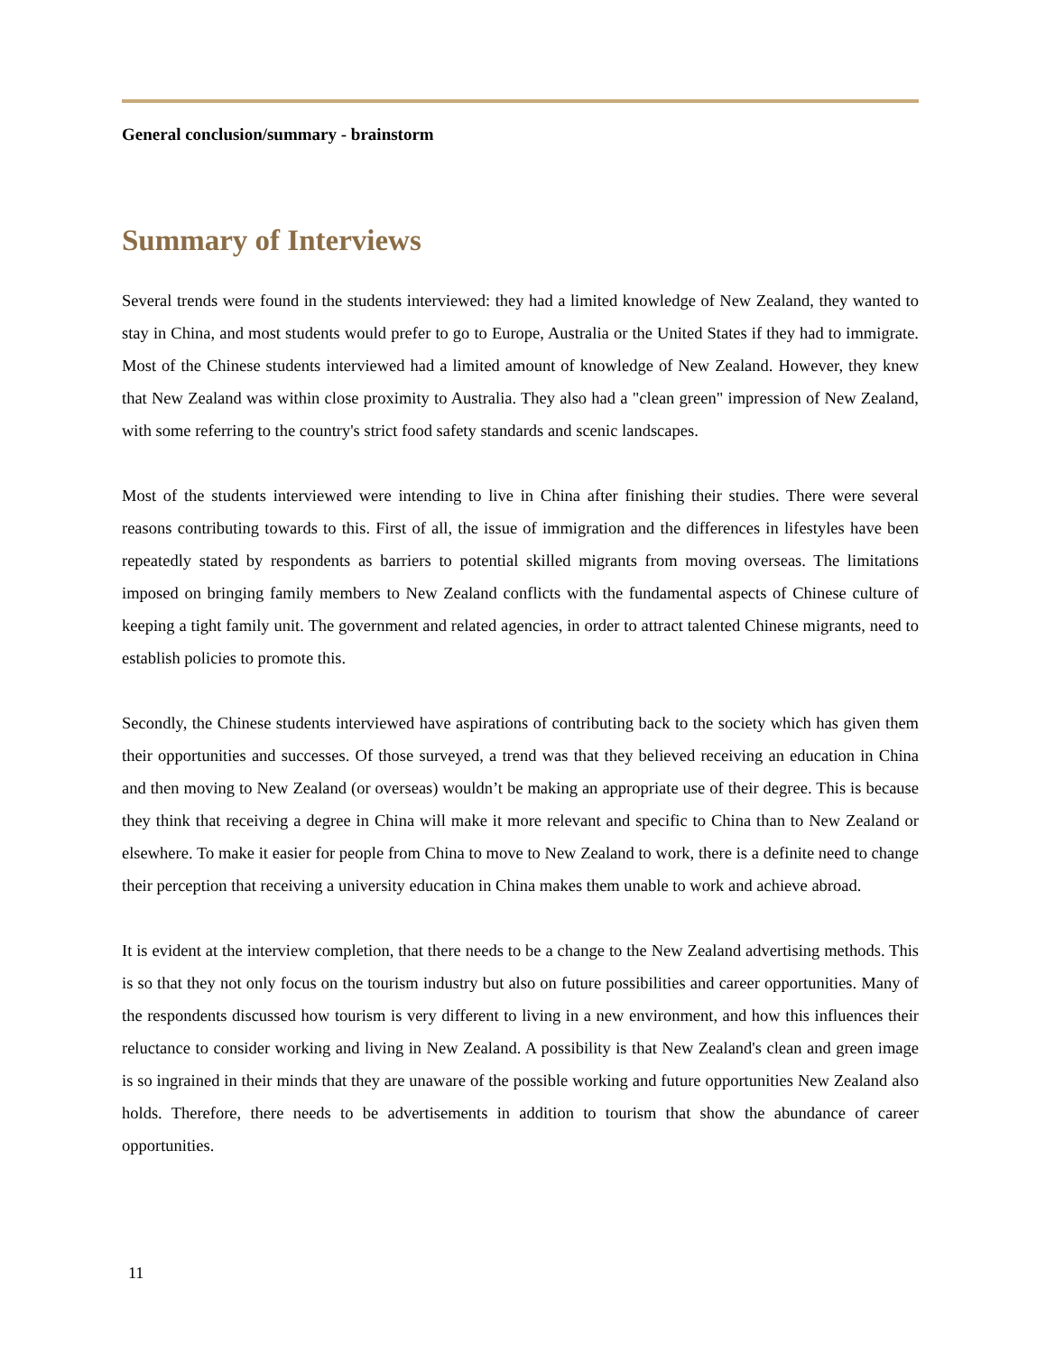General conclusion/summary - brainstorm
Summary of Interviews
Several trends were found in the students interviewed: they had a limited knowledge of New Zealand, they wanted to stay in China, and most students would prefer to go to Europe, Australia or the United States if they had to immigrate. Most of the Chinese students interviewed had a limited amount of knowledge of New Zealand. However, they knew that New Zealand was within close proximity to Australia. They also had a "clean green" impression of New Zealand, with some referring to the country's strict food safety standards and scenic landscapes.
Most of the students interviewed were intending to live in China after finishing their studies. There were several reasons contributing towards to this. First of all, the issue of immigration and the differences in lifestyles have been repeatedly stated by respondents as barriers to potential skilled migrants from moving overseas. The limitations imposed on bringing family members to New Zealand conflicts with the fundamental aspects of Chinese culture of keeping a tight family unit. The government and related agencies, in order to attract talented Chinese migrants, need to establish policies to promote this.
Secondly, the Chinese students interviewed have aspirations of contributing back to the society which has given them their opportunities and successes. Of those surveyed, a trend was that they believed receiving an education in China and then moving to New Zealand (or overseas) wouldn’t be making an appropriate use of their degree. This is because they think that receiving a degree in China will make it more relevant and specific to China than to New Zealand or elsewhere. To make it easier for people from China to move to New Zealand to work, there is a definite need to change their perception that receiving a university education in China makes them unable to work and achieve abroad.
It is evident at the interview completion, that there needs to be a change to the New Zealand advertising methods. This is so that they not only focus on the tourism industry but also on future possibilities and career opportunities. Many of the respondents discussed how tourism is very different to living in a new environment, and how this influences their reluctance to consider working and living in New Zealand. A possibility is that New Zealand's clean and green image is so ingrained in their minds that they are unaware of the possible working and future opportunities New Zealand also holds. Therefore, there needs to be advertisements in addition to tourism that show the abundance of career opportunities.
11